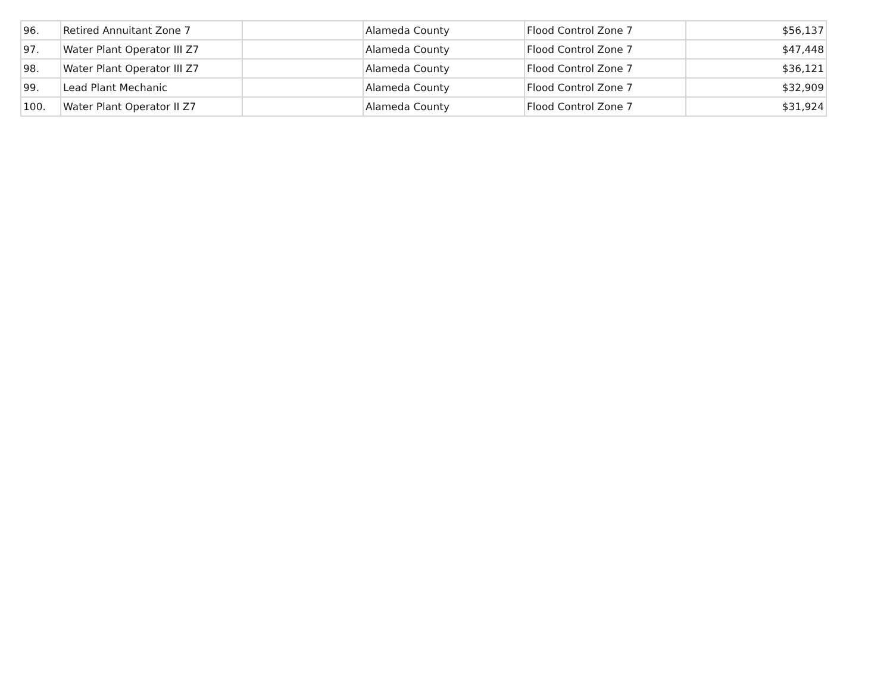| 96. | Retired Annuitant Zone 7 | | Alameda County | Flood Control Zone 7 | $56,137 |
| 97. | Water Plant Operator III Z7 | | Alameda County | Flood Control Zone 7 | $47,448 |
| 98. | Water Plant Operator III Z7 | | Alameda County | Flood Control Zone 7 | $36,121 |
| 99. | Lead Plant Mechanic | | Alameda County | Flood Control Zone 7 | $32,909 |
| 100. | Water Plant Operator II Z7 | | Alameda County | Flood Control Zone 7 | $31,924 |